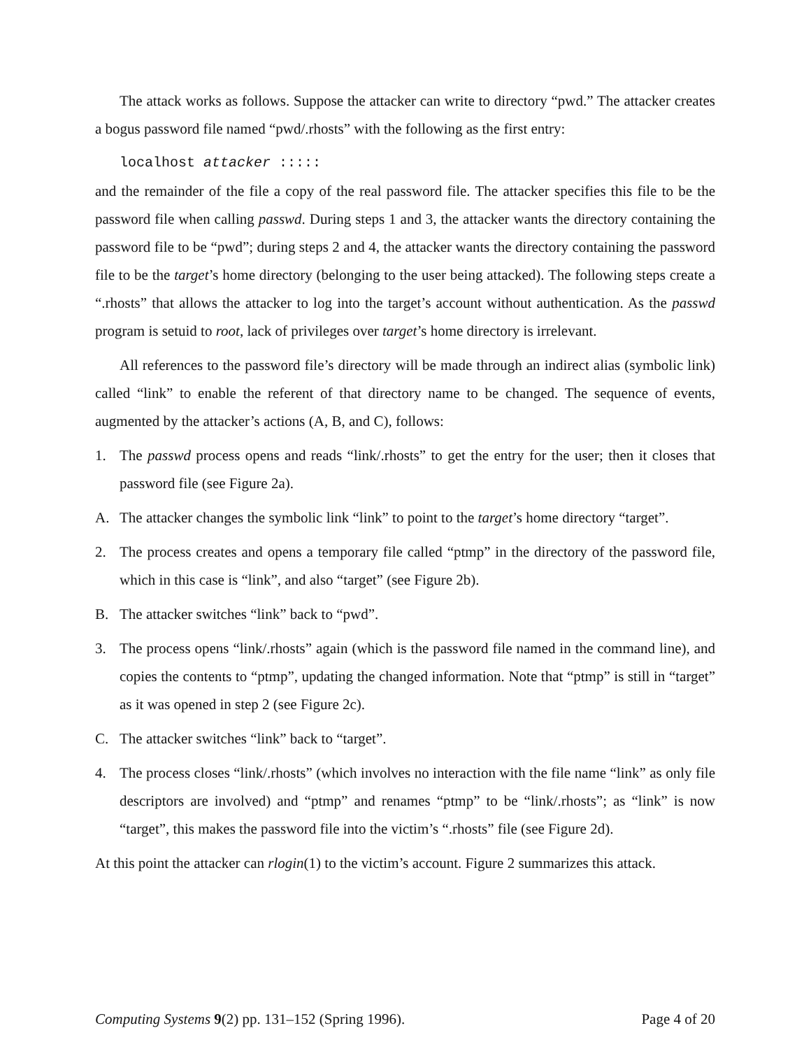The attack works as follows. Suppose the attacker can write to directory “pwd.” The attacker creates a bogus password file named “pwd/.rhosts” with the following as the first entry:
localhost attacker :::::
and the remainder of the file a copy of the real password file. The attacker specifies this file to be the password file when calling passwd. During steps 1 and 3, the attacker wants the directory containing the password file to be “pwd”; during steps 2 and 4, the attacker wants the directory containing the password file to be the target’s home directory (belonging to the user being attacked). The following steps create a “.rhosts” that allows the attacker to log into the target’s account without authentication. As the passwd program is setuid to root, lack of privileges over target’s home directory is irrelevant.
All references to the password file’s directory will be made through an indirect alias (symbolic link) called “link” to enable the referent of that directory name to be changed. The sequence of events, augmented by the attacker’s actions (A, B, and C), follows:
1. The passwd process opens and reads “link/.rhosts” to get the entry for the user; then it closes that password file (see Figure 2a).
A. The attacker changes the symbolic link “link” to point to the target’s home directory “target”.
2. The process creates and opens a temporary file called “ptmp” in the directory of the password file, which in this case is “link”, and also “target” (see Figure 2b).
B. The attacker switches “link” back to “pwd”.
3. The process opens “link/.rhosts” again (which is the password file named in the command line), and copies the contents to “ptmp”, updating the changed information. Note that “ptmp” is still in “target” as it was opened in step 2 (see Figure 2c).
C. The attacker switches “link” back to “target”.
4. The process closes “link/.rhosts” (which involves no interaction with the file name “link” as only file descriptors are involved) and “ptmp” and renames “ptmp” to be “link/.rhosts”; as “link” is now “target”, this makes the password file into the victim’s “.rhosts” file (see Figure 2d).
At this point the attacker can rlogin(1) to the victim’s account. Figure 2 summarizes this attack.
Computing Systems 9(2) pp. 131–152 (Spring 1996). Page 4 of 20